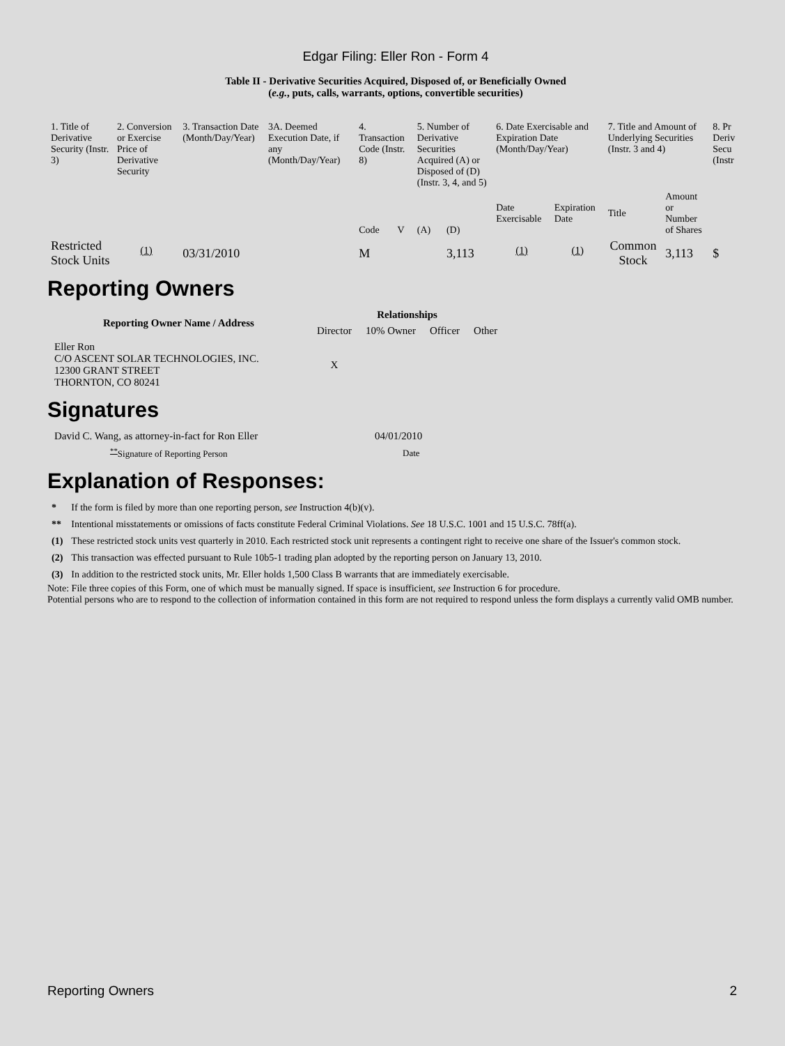Edgar Filing: Eller Ron - Form 4
Table II - Derivative Securities Acquired, Disposed of, or Beneficially Owned
(e.g., puts, calls, warrants, options, convertible securities)
| 1. Title of Derivative Security (Instr. 3) | 2. Conversion or Exercise Price of Derivative Security | 3. Transaction Date (Month/Day/Year) | 3A. Deemed Execution Date, if any (Month/Day/Year) | 4. Transaction Code (Instr. 8) | | 5. Number of Derivative Securities Acquired (A) or Disposed of (D) (Instr. 3, 4, and 5) | | 6. Date Exercisable and Expiration Date (Month/Day/Year) | | 7. Title and Amount of Underlying Securities (Instr. 3 and 4) | | 8. Pr Deriv Secu (Instr |
| --- | --- | --- | --- | --- | --- | --- | --- | --- | --- | --- | --- | --- |
| | | | | Code | V | (A) | (D) | Date Exercisable | Expiration Date | Title | Amount or Number of Shares | |
| Restricted Stock Units | <sup>(1)</sup> | 03/31/2010 | | M | | | 3,113 | <sup>(1)</sup> | <sup>(1)</sup> | Common Stock | 3,113 | $ |
Reporting Owners
| Reporting Owner Name / Address | Relationships | | | |
| --- | --- | --- | --- | --- |
| | Director | 10% Owner | Officer | Other |
| Eller Ron C/O ASCENT SOLAR TECHNOLOGIES, INC. 12300 GRANT STREET THORNTON, CO 80241 | X | | | |
Signatures
| David C. Wang, as attorney-in-fact for Ron Eller | 04/01/2010 |
| <sup>**</sup> Signature of Reporting Person | Date |
Explanation of Responses:
| * | If the form is filed by more than one reporting person, see Instruction 4(b)(v). |
| ** | Intentional misstatements or omissions of facts constitute Federal Criminal Violations. See 18 U.S.C. 1001 and 15 U.S.C. 78ff(a). |
| (1) | These restricted stock units vest quarterly in 2010. Each restricted stock unit represents a contingent right to receive one share of the Issuer's common stock. |
| (2) | This transaction was effected pursuant to Rule 10b5-1 trading plan adopted by the reporting person on January 13, 2010. |
| (3) | In addition to the restricted stock units, Mr. Eller holds 1,500 Class B warrants that are immediately exercisable. |
Note: File three copies of this Form, one of which must be manually signed. If space is insufficient, see Instruction 6 for procedure.
Potential persons who are to respond to the collection of information contained in this form are not required to respond unless the form displays a currently valid OMB number.
Reporting Owners 2